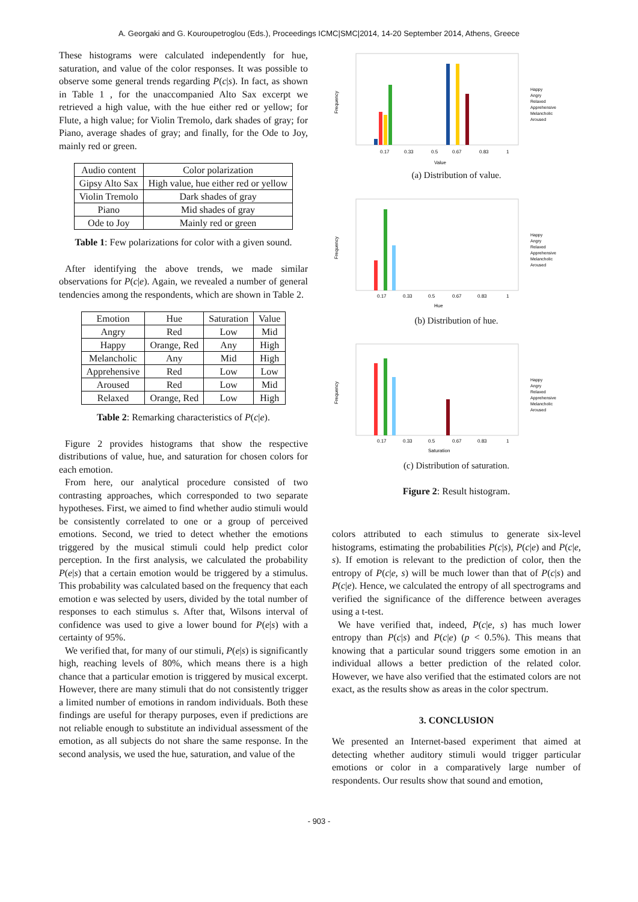A. Georgaki and G. Kouroupetroglou (Eds.), Proceedings ICMC|SMC|2014, 14-20 September 2014, Athens, Greece
These histograms were calculated independently for hue, saturation, and value of the color responses. It was possible to observe some general trends regarding P(c|s). In fact, as shown in Table 1 , for the unaccompanied Alto Sax excerpt we retrieved a high value, with the hue either red or yellow; for Flute, a high value; for Violin Tremolo, dark shades of gray; for Piano, average shades of gray; and finally, for the Ode to Joy, mainly red or green.
| Audio content | Color polarization |
| --- | --- |
| Gipsy Alto Sax | High value, hue either red or yellow |
| Violin Tremolo | Dark shades of gray |
| Piano | Mid shades of gray |
| Ode to Joy | Mainly red or green |
Table 1: Few polarizations for color with a given sound.
After identifying the above trends, we made similar observations for P(c|e). Again, we revealed a number of general tendencies among the respondents, which are shown in Table 2.
| Emotion | Hue | Saturation | Value |
| --- | --- | --- | --- |
| Angry | Red | Low | Mid |
| Happy | Orange, Red | Any | High |
| Melancholic | Any | Mid | High |
| Apprehensive | Red | Low | Low |
| Aroused | Red | Low | Mid |
| Relaxed | Orange, Red | Low | High |
Table 2: Remarking characteristics of P(c|e).
Figure 2 provides histograms that show the respective distributions of value, hue, and saturation for chosen colors for each emotion.
From here, our analytical procedure consisted of two contrasting approaches, which corresponded to two separate hypotheses. First, we aimed to find whether audio stimuli would be consistently correlated to one or a group of perceived emotions. Second, we tried to detect whether the emotions triggered by the musical stimuli could help predict color perception. In the first analysis, we calculated the probability P(e|s) that a certain emotion would be triggered by a stimulus. This probability was calculated based on the frequency that each emotion e was selected by users, divided by the total number of responses to each stimulus s. After that, Wilsons interval of confidence was used to give a lower bound for P(e|s) with a certainty of 95%.
We verified that, for many of our stimuli, P(e|s) is significantly high, reaching levels of 80%, which means there is a high chance that a particular emotion is triggered by musical excerpt. However, there are many stimuli that do not consistently trigger a limited number of emotions in random individuals. Both these findings are useful for therapy purposes, even if predictions are not reliable enough to substitute an individual assessment of the emotion, as all subjects do not share the same response. In the second analysis, we used the hue, saturation, and value of the
Frequency
Value
Happy
Angry
Relaxed
Apprehensive
Melancholic
Aroused
0.17
0.33
0.5
0.67
0.83
1
(a) Distribution of value.
Frequency
Hue
Happy
Angry
Relaxed
Apprehensive
Melancholic
Aroused
0.17
0.33
0.5
0.67
0.83
1
(b) Distribution of hue.
Frequency
Saturation
Happy
Angry
Relaxed
Apprehensive
Melancholic
Aroused
0.17
0.33
0.5
0.67
0.83
1
(c) Distribution of saturation.
Figure 2: Result histogram.
colors attributed to each stimulus to generate six-level histograms, estimating the probabilities P(c|s), P(c|e) and P(c|e, s). If emotion is relevant to the prediction of color, then the entropy of P(c|e, s) will be much lower than that of P(c|s) and P(c|e). Hence, we calculated the entropy of all spectrograms and verified the significance of the difference between averages using a t-test.
We have verified that, indeed, P(c|e, s) has much lower entropy than P(c|s) and P(c|e) (p < 0.5%). This means that knowing that a particular sound triggers some emotion in an individual allows a better prediction of the related color. However, we have also verified that the estimated colors are not exact, as the results show as areas in the color spectrum.
3. CONCLUSION
We presented an Internet-based experiment that aimed at detecting whether auditory stimuli would trigger particular emotions or color in a comparatively large number of respondents. Our results show that sound and emotion,
- 903 -